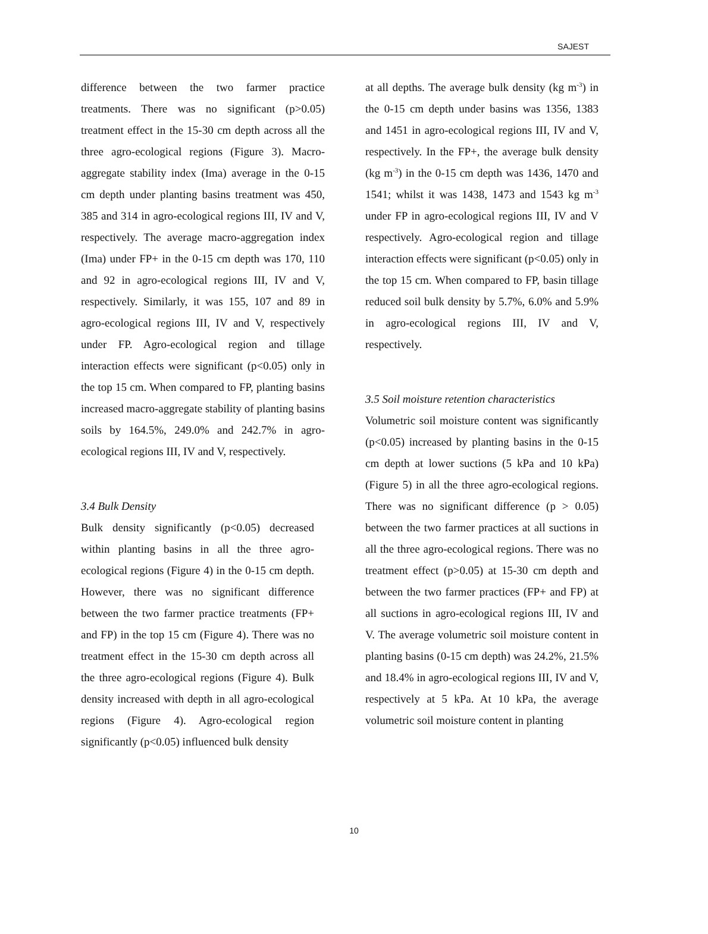SAJEST
difference between the two farmer practice treatments. There was no significant (p>0.05) treatment effect in the 15-30 cm depth across all the three agro-ecological regions (Figure 3). Macro-aggregate stability index (Ima) average in the 0-15 cm depth under planting basins treatment was 450, 385 and 314 in agro-ecological regions III, IV and V, respectively. The average macro-aggregation index (Ima) under FP+ in the 0-15 cm depth was 170, 110 and 92 in agro-ecological regions III, IV and V, respectively. Similarly, it was 155, 107 and 89 in agro-ecological regions III, IV and V, respectively under FP. Agro-ecological region and tillage interaction effects were significant (p<0.05) only in the top 15 cm. When compared to FP, planting basins increased macro-aggregate stability of planting basins soils by 164.5%, 249.0% and 242.7% in agro-ecological regions III, IV and V, respectively.
3.4 Bulk Density
Bulk density significantly (p<0.05) decreased within planting basins in all the three agro-ecological regions (Figure 4) in the 0-15 cm depth. However, there was no significant difference between the two farmer practice treatments (FP+ and FP) in the top 15 cm (Figure 4). There was no treatment effect in the 15-30 cm depth across all the three agro-ecological regions (Figure 4). Bulk density increased with depth in all agro-ecological regions (Figure 4). Agro-ecological region significantly (p<0.05) influenced bulk density
at all depths. The average bulk density (kg m<sup>-3</sup>) in the 0-15 cm depth under basins was 1356, 1383 and 1451 in agro-ecological regions III, IV and V, respectively. In the FP+, the average bulk density (kg m<sup>-3</sup>) in the 0-15 cm depth was 1436, 1470 and 1541; whilst it was 1438, 1473 and 1543 kg m<sup>-3</sup> under FP in agro-ecological regions III, IV and V respectively. Agro-ecological region and tillage interaction effects were significant (p<0.05) only in the top 15 cm. When compared to FP, basin tillage reduced soil bulk density by 5.7%, 6.0% and 5.9% in agro-ecological regions III, IV and V, respectively.
3.5 Soil moisture retention characteristics
Volumetric soil moisture content was significantly (p<0.05) increased by planting basins in the 0-15 cm depth at lower suctions (5 kPa and 10 kPa) (Figure 5) in all the three agro-ecological regions. There was no significant difference (p > 0.05) between the two farmer practices at all suctions in all the three agro-ecological regions. There was no treatment effect (p>0.05) at 15-30 cm depth and between the two farmer practices (FP+ and FP) at all suctions in agro-ecological regions III, IV and V. The average volumetric soil moisture content in planting basins (0-15 cm depth) was 24.2%, 21.5% and 18.4% in agro-ecological regions III, IV and V, respectively at 5 kPa. At 10 kPa, the average volumetric soil moisture content in planting
10